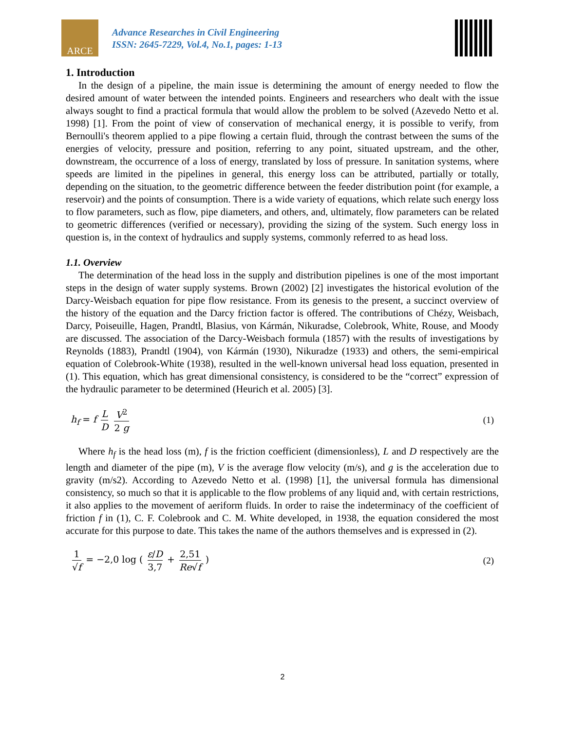ARCE
Advance Researches in Civil Engineering
ISSN: 2645-7229, Vol.4, No.1, pages: 1-13
1. Introduction
In the design of a pipeline, the main issue is determining the amount of energy needed to flow the desired amount of water between the intended points. Engineers and researchers who dealt with the issue always sought to find a practical formula that would allow the problem to be solved (Azevedo Netto et al. 1998) [1]. From the point of view of conservation of mechanical energy, it is possible to verify, from Bernoulli's theorem applied to a pipe flowing a certain fluid, through the contrast between the sums of the energies of velocity, pressure and position, referring to any point, situated upstream, and the other, downstream, the occurrence of a loss of energy, translated by loss of pressure. In sanitation systems, where speeds are limited in the pipelines in general, this energy loss can be attributed, partially or totally, depending on the situation, to the geometric difference between the feeder distribution point (for example, a reservoir) and the points of consumption. There is a wide variety of equations, which relate such energy loss to flow parameters, such as flow, pipe diameters, and others, and, ultimately, flow parameters can be related to geometric differences (verified or necessary), providing the sizing of the system. Such energy loss in question is, in the context of hydraulics and supply systems, commonly referred to as head loss.
1.1. Overview
The determination of the head loss in the supply and distribution pipelines is one of the most important steps in the design of water supply systems. Brown (2002) [2] investigates the historical evolution of the Darcy-Weisbach equation for pipe flow resistance. From its genesis to the present, a succinct overview of the history of the equation and the Darcy friction factor is offered. The contributions of Chézy, Weisbach, Darcy, Poiseuille, Hagen, Prandtl, Blasius, von Kármán, Nikuradse, Colebrook, White, Rouse, and Moody are discussed. The association of the Darcy-Weisbach formula (1857) with the results of investigations by Reynolds (1883), Prandtl (1904), von Kármán (1930), Nikuradze (1933) and others, the semi-empirical equation of Colebrook-White (1938), resulted in the well-known universal head loss equation, presented in (1). This equation, which has great dimensional consistency, is considered to be the “correct” expression of the hydraulic parameter to be determined (Heurich et al. 2005) [3].
h<sub>f</sub> = f L D V<sup>2</sup> 2 g (1)
Where h<sub>f</sub> is the head loss (m), f is the friction coefficient (dimensionless), L and D respectively are the length and diameter of the pipe (m), V is the average flow velocity (m/s), and g is the acceleration due to gravity (m/s2). According to Azevedo Netto et al. (1998) [1], the universal formula has dimensional consistency, so much so that it is applicable to the flow problems of any liquid and, with certain restrictions, it also applies to the movement of aeriform fluids. In order to raise the indeterminacy of the coefficient of friction f in (1), C. F. Colebrook and C. M. White developed, in 1938, the equation considered the most accurate for this purpose to date. This takes the name of the authors themselves and is expressed in (2).
1 √f = −2,0 log ( ε/D 3,7 + 2,51 Re√f )
(2)
2